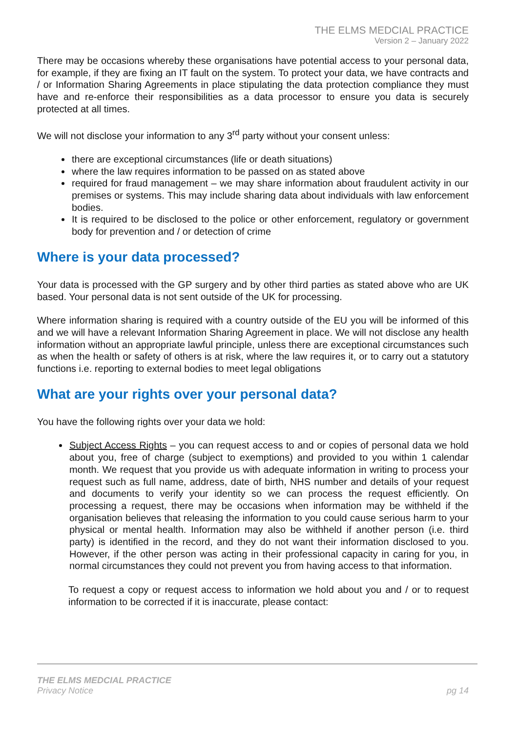THE ELMS MEDCIAL PRACTICE
Version 2 – January 2022
There may be occasions whereby these organisations have potential access to your personal data, for example, if they are fixing an IT fault on the system. To protect your data, we have contracts and / or Information Sharing Agreements in place stipulating the data protection compliance they must have and re-enforce their responsibilities as a data processor to ensure you data is securely protected at all times.
We will not disclose your information to any 3<sup>rd</sup> party without your consent unless:
there are exceptional circumstances (life or death situations)
where the law requires information to be passed on as stated above
required for fraud management – we may share information about fraudulent activity in our premises or systems. This may include sharing data about individuals with law enforcement bodies.
It is required to be disclosed to the police or other enforcement, regulatory or government body for prevention and / or detection of crime
Where is your data processed?
Your data is processed with the GP surgery and by other third parties as stated above who are UK based. Your personal data is not sent outside of the UK for processing.
Where information sharing is required with a country outside of the EU you will be informed of this and we will have a relevant Information Sharing Agreement in place. We will not disclose any health information without an appropriate lawful principle, unless there are exceptional circumstances such as when the health or safety of others is at risk, where the law requires it, or to carry out a statutory functions i.e. reporting to external bodies to meet legal obligations
What are your rights over your personal data?
You have the following rights over your data we hold:
Subject Access Rights – you can request access to and or copies of personal data we hold about you, free of charge (subject to exemptions) and provided to you within 1 calendar month. We request that you provide us with adequate information in writing to process your request such as full name, address, date of birth, NHS number and details of your request and documents to verify your identity so we can process the request efficiently. On processing a request, there may be occasions when information may be withheld if the organisation believes that releasing the information to you could cause serious harm to your physical or mental health. Information may also be withheld if another person (i.e. third party) is identified in the record, and they do not want their information disclosed to you. However, if the other person was acting in their professional capacity in caring for you, in normal circumstances they could not prevent you from having access to that information.
To request a copy or request access to information we hold about you and / or to request information to be corrected if it is inaccurate, please contact:
THE ELMS MEDCIAL PRACTICE
Privacy Notice pg 14